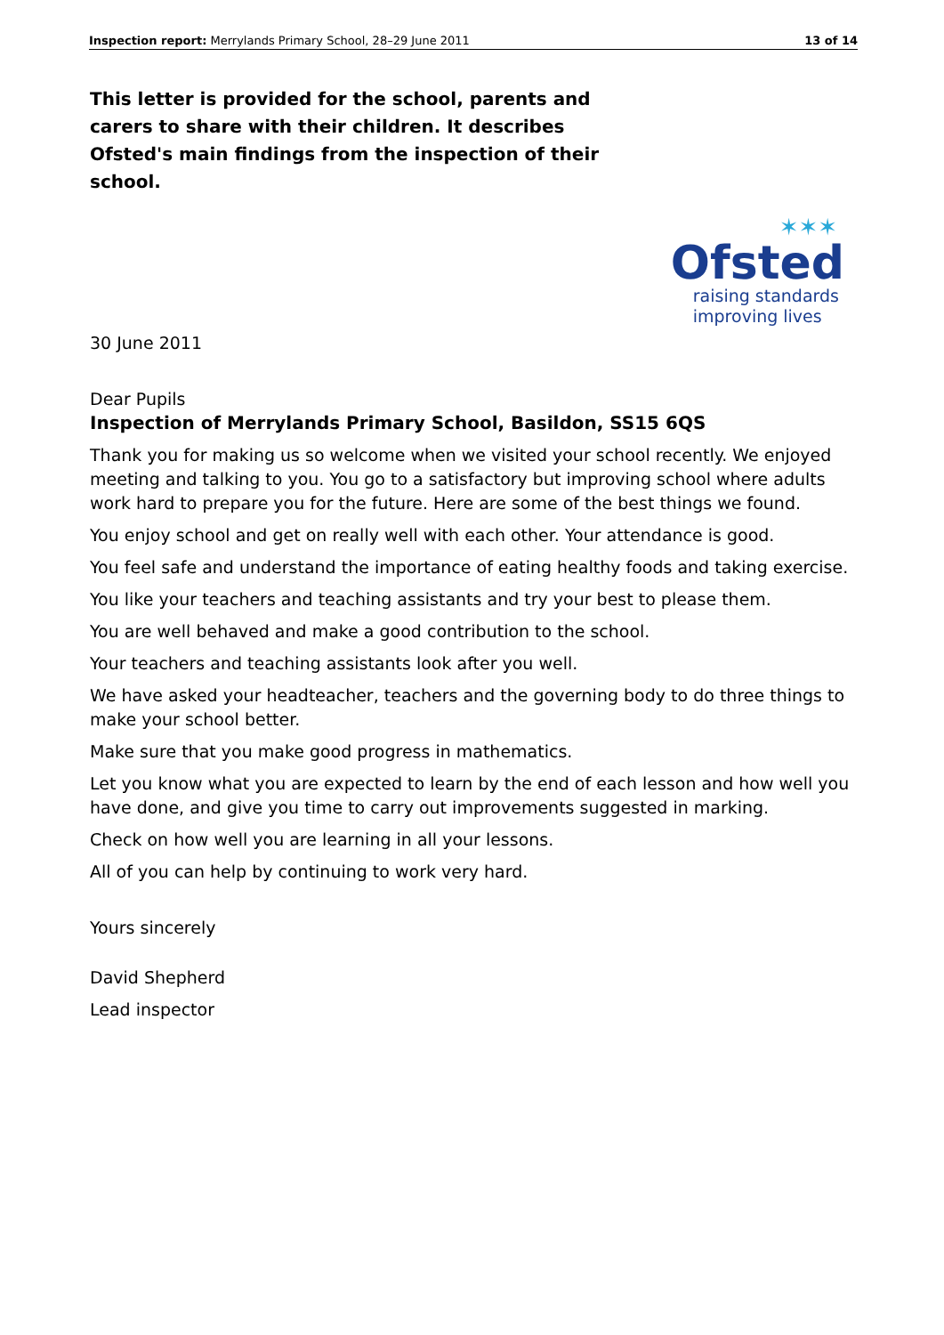Inspection report: Merrylands Primary School, 28–29 June 2011 13 of 14
This letter is provided for the school, parents and carers to share with their children. It describes Ofsted's main findings from the inspection of their school.
✶✶✶
Ofsted
raising standards
improving lives
30 June 2011
Dear Pupils
Inspection of Merrylands Primary School, Basildon, SS15 6QS
Thank you for making us so welcome when we visited your school recently. We enjoyed meeting and talking to you. You go to a satisfactory but improving school where adults work hard to prepare you for the future. Here are some of the best things we found.
You enjoy school and get on really well with each other. Your attendance is good.
You feel safe and understand the importance of eating healthy foods and taking exercise.
You like your teachers and teaching assistants and try your best to please them.
You are well behaved and make a good contribution to the school.
Your teachers and teaching assistants look after you well.
We have asked your headteacher, teachers and the governing body to do three things to make your school better.
Make sure that you make good progress in mathematics.
Let you know what you are expected to learn by the end of each lesson and how well you have done, and give you time to carry out improvements suggested in marking.
Check on how well you are learning in all your lessons.
All of you can help by continuing to work very hard.
Yours sincerely
David Shepherd
Lead inspector